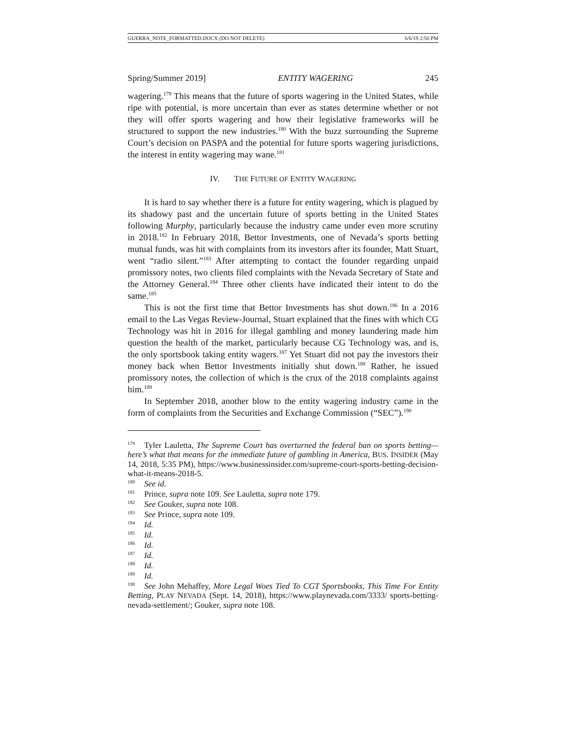GUERRA_NOTE_FORMATTED.DOCX (DO NOT DELETE) 6/6/19 2:50 PM
Spring/Summer 2019] ENTITY WAGERING 245
wagering.<sup>179</sup> This means that the future of sports wagering in the United States, while ripe with potential, is more uncertain than ever as states determine whether or not they will offer sports wagering and how their legislative frameworks will be structured to support the new industries.<sup>180</sup> With the buzz surrounding the Supreme Court’s decision on PASPA and the potential for future sports wagering jurisdictions, the interest in entity wagering may wane.<sup>181</sup>
IV. THE FUTURE OF ENTITY WAGERING
It is hard to say whether there is a future for entity wagering, which is plagued by its shadowy past and the uncertain future of sports betting in the United States following Murphy, particularly because the industry came under even more scrutiny in 2018.<sup>182</sup> In February 2018, Bettor Investments, one of Nevada’s sports betting mutual funds, was hit with complaints from its investors after its founder, Matt Stuart, went “radio silent.”<sup>183</sup> After attempting to contact the founder regarding unpaid promissory notes, two clients filed complaints with the Nevada Secretary of State and the Attorney General.<sup>184</sup> Three other clients have indicated their intent to do the same.<sup>185</sup>
This is not the first time that Bettor Investments has shut down.<sup>186</sup> In a 2016 email to the Las Vegas Review-Journal, Stuart explained that the fines with which CG Technology was hit in 2016 for illegal gambling and money laundering made him question the health of the market, particularly because CG Technology was, and is, the only sportsbook taking entity wagers.<sup>187</sup> Yet Stuart did not pay the investors their money back when Bettor Investments initially shut down.<sup>188</sup> Rather, he issued promissory notes, the collection of which is the crux of the 2018 complaints against him.<sup>189</sup>
In September 2018, another blow to the entity wagering industry came in the form of complaints from the Securities and Exchange Commission (“SEC”).<sup>190</sup>
<sup>179</sup> Tyler Lauletta, The Supreme Court has overturned the federal ban on sports betting—here’s what that means for the immediate future of gambling in America, BUS. INSIDER (May 14, 2018, 5:35 PM), https://www.businessinsider.com/supreme-court-sports-betting-decision-what-it-means-2018-5.
<sup>180</sup> See id.
<sup>181</sup> Prince, supra note 109. See Lauletta, supra note 179.
<sup>182</sup> See Gouker, supra note 108.
<sup>183</sup> See Prince, supra note 109.
<sup>184</sup> Id.
<sup>185</sup> Id.
<sup>186</sup> Id.
<sup>187</sup> Id.
<sup>188</sup> Id.
<sup>189</sup> Id.
<sup>190</sup> See John Mehaffey, More Legal Woes Tied To CGT Sportsbooks, This Time For Entity Betting, PLAY NEVADA (Sept. 14, 2018), https://www.playnevada.com/3333/ sports-betting-nevada-settlement/; Gouker, supra note 108.